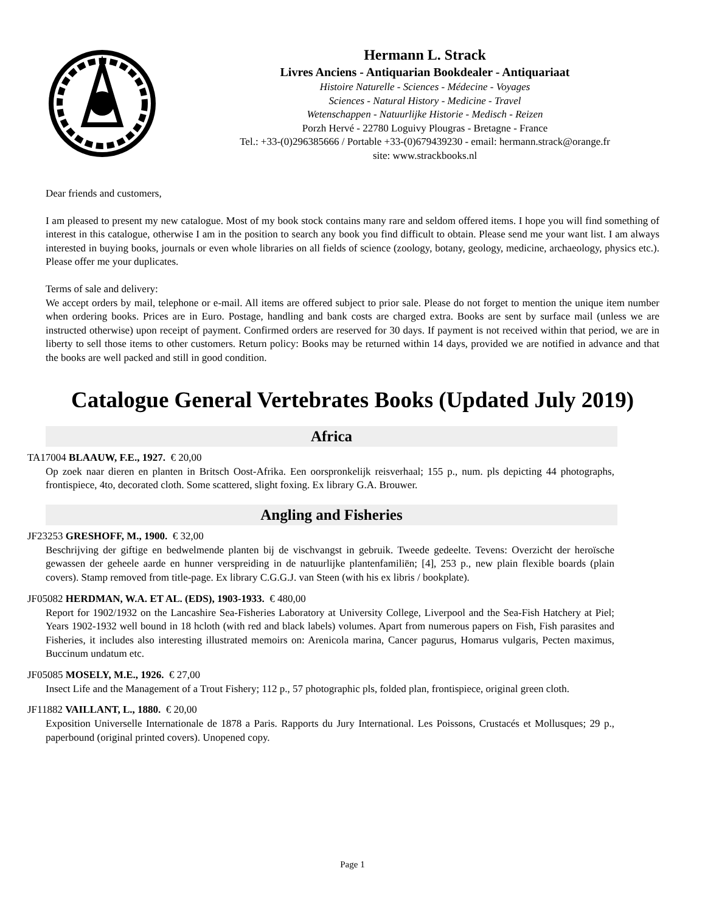Hermann L. Strack
Livres Anciens - Antiquarian Bookdealer - Antiquariaat
Histoire Naturelle - Sciences - Médecine - Voyages
Sciences - Natural History - Medicine - Travel
Wetenschappen - Natuurlijke Historie - Medisch - Reizen
Porzh Hervé - 22780 Loguivy Plougras - Bretagne - France
Tel.: +33-(0)296385666 / Portable +33-(0)679439230 - email: hermann.strack@orange.fr
site: www.strackbooks.nl
Dear friends and customers,
I am pleased to present my new catalogue. Most of my book stock contains many rare and seldom offered items. I hope you will find something of interest in this catalogue, otherwise I am in the position to search any book you find difficult to obtain. Please send me your want list. I am always interested in buying books, journals or even whole libraries on all fields of science (zoology, botany, geology, medicine, archaeology, physics etc.). Please offer me your duplicates.
Terms of sale and delivery:
We accept orders by mail, telephone or e-mail. All items are offered subject to prior sale. Please do not forget to mention the unique item number when ordering books. Prices are in Euro. Postage, handling and bank costs are charged extra. Books are sent by surface mail (unless we are instructed otherwise) upon receipt of payment. Confirmed orders are reserved for 30 days. If payment is not received within that period, we are in liberty to sell those items to other customers. Return policy: Books may be returned within 14 days, provided we are notified in advance and that the books are well packed and still in good condition.
Catalogue General Vertebrates Books (Updated July 2019)
Africa
TA17004 BLAAUW, F.E., 1927. € 20,00
Op zoek naar dieren en planten in Britsch Oost-Afrika. Een oorspronkelijk reisverhaal; 155 p., num. pls depicting 44 photographs, frontispiece, 4to, decorated cloth. Some scattered, slight foxing. Ex library G.A. Brouwer.
Angling and Fisheries
JF23253 GRESHOFF, M., 1900. € 32,00
Beschrijving der giftige en bedwelmende planten bij de vischvangst in gebruik. Tweede gedeelte. Tevens: Overzicht der heroïsche gewassen der geheele aarde en hunner verspreiding in de natuurlijke plantenfamiliën; [4], 253 p., new plain flexible boards (plain covers). Stamp removed from title-page. Ex library C.G.G.J. van Steen (with his ex libris / bookplate).
JF05082 HERDMAN, W.A. ET AL. (EDS), 1903-1933. € 480,00
Report for 1902/1932 on the Lancashire Sea-Fisheries Laboratory at University College, Liverpool and the Sea-Fish Hatchery at Piel; Years 1902-1932 well bound in 18 hcloth (with red and black labels) volumes. Apart from numerous papers on Fish, Fish parasites and Fisheries, it includes also interesting illustrated memoirs on: Arenicola marina, Cancer pagurus, Homarus vulgaris, Pecten maximus, Buccinum undatum etc.
JF05085 MOSELY, M.E., 1926. € 27,00
Insect Life and the Management of a Trout Fishery; 112 p., 57 photographic pls, folded plan, frontispiece, original green cloth.
JF11882 VAILLANT, L., 1880. € 20,00
Exposition Universelle Internationale de 1878 a Paris. Rapports du Jury International. Les Poissons, Crustacés et Mollusques; 29 p., paperbound (original printed covers). Unopened copy.
Page 1